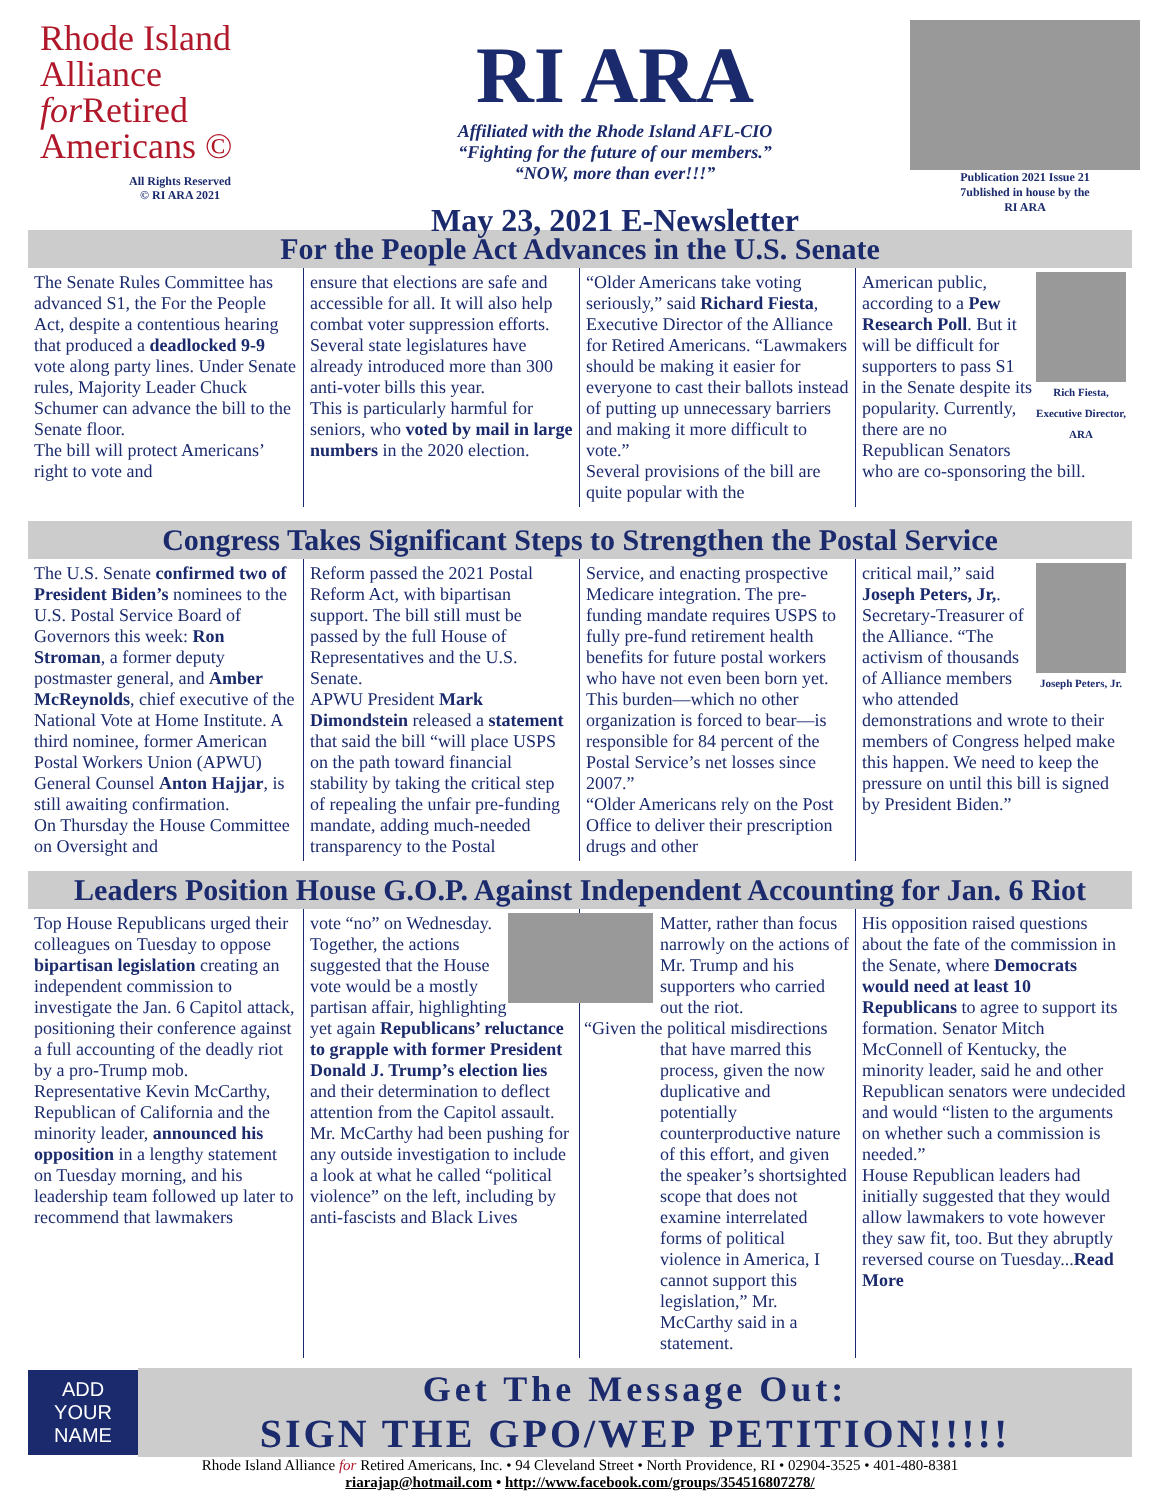Rhode Island
Alliance
for Retired
Americans ©
All Rights Reserved
© RI ARA 2021
RI ARA
Affiliated with the Rhode Island AFL-CIO
“Fighting for the future of our members.”
“NOW, more than ever!!!”
May 23, 2021 E-Newsletter
Publication 2021 Issue 21
7ublished in house by the
RI ARA
For the People Act Advances in the U.S. Senate
The Senate Rules Committee has advanced S1, the For the People Act, despite a contentious hearing that produced a deadlocked 9-9 vote along party lines. Under Senate rules, Majority Leader Chuck Schumer can advance the bill to the Senate floor.
The bill will protect Americans’ right to vote and
ensure that elections are safe and accessible for all. It will also help combat voter suppression efforts. Several state legislatures have already introduced more than 300 anti-voter bills this year.
This is particularly harmful for seniors, who voted by mail in large numbers in the 2020 election.
“Older Americans take voting seriously,” said Richard Fiesta, Executive Director of the Alliance for Retired Americans. “Lawmakers should be making it easier for everyone to cast their ballots instead of putting up unnecessary barriers and making it more difficult to vote.”
Several provisions of the bill are quite popular with the
Rich Fiesta, Executive Director, ARA
American public, according to a Pew Research Poll. But it will be difficult for supporters to pass S1 in the Senate despite its popularity. Currently, there are no Republican Senators who are co-sponsoring the bill.
Congress Takes Significant Steps to Strengthen the Postal Service
The U.S. Senate confirmed two of President Biden’s nominees to the U.S. Postal Service Board of Governors this week: Ron Stroman, a former deputy postmaster general, and Amber McReynolds, chief executive of the National Vote at Home Institute. A third nominee, former American Postal Workers Union (APWU) General Counsel Anton Hajjar, is still awaiting confirmation.
On Thursday the House Committee on Oversight and
Reform passed the 2021 Postal Reform Act, with bipartisan support. The bill still must be passed by the full House of Representatives and the U.S. Senate.
APWU President Mark Dimondstein released a statement that said the bill “will place USPS on the path toward financial stability by taking the critical step of repealing the unfair pre-funding mandate, adding much-needed transparency to the Postal
Service, and enacting prospective Medicare integration. The pre-funding mandate requires USPS to fully pre-fund retirement health benefits for future postal workers who have not even been born yet. This burden—which no other organization is forced to bear—is responsible for 84 percent of the Postal Service’s net losses since 2007.”
“Older Americans rely on the Post Office to deliver their prescription drugs and other
Joseph Peters, Jr.
critical mail,” said Joseph Peters, Jr,. Secretary-Treasurer of the Alliance. “The activism of thousands of Alliance members who attended demonstrations and wrote to their members of Congress helped make this happen. We need to keep the pressure on until this bill is signed by President Biden.”
Leaders Position House G.O.P. Against Independent Accounting for Jan. 6 Riot
Top House Republicans urged their colleagues on Tuesday to oppose bipartisan legislation creating an independent commission to investigate the Jan. 6 Capitol attack, positioning their conference against a full accounting of the deadly riot by a pro-Trump mob.
Representative Kevin McCarthy, Republican of California and the minority leader, announced his opposition in a lengthy statement on Tuesday morning, and his leadership team followed up later to recommend that lawmakers
vote “no” on Wednesday. Together, the actions suggested that the House vote would be a mostly partisan affair, highlighting yet again Republicans’ reluctance to grapple with former President Donald J. Trump’s election lies and their determination to deflect attention from the Capitol assault.
Mr. McCarthy had been pushing for any outside investigation to include a look at what he called “political violence” on the left, including by anti-fascists and Black Lives
Matter, rather than focus narrowly on the actions of Mr. Trump and his supporters who carried out the riot.
“Given the political misdirections that have marred this process, given the now duplicative and potentially counterproductive nature of this effort, and given the speaker’s shortsighted scope that does not examine interrelated forms of political violence in America, I cannot support this legislation,” Mr. McCarthy said in a statement.
His opposition raised questions about the fate of the commission in the Senate, where Democrats would need at least 10 Republicans to agree to support its formation. Senator Mitch McConnell of Kentucky, the minority leader, said he and other Republican senators were undecided and would “listen to the arguments on whether such a commission is needed.”
House Republican leaders had initially suggested that they would allow lawmakers to vote however they saw fit, too. But they abruptly reversed course on Tuesday...Read More
ADD
YOUR
NAME
Get The Message Out:
SIGN THE GPO/WEP PETITION!!!!!
Rhode Island Alliance for Retired Americans, Inc. • 94 Cleveland Street • North Providence, RI • 02904-3525 • 401-480-8381
riarajap@hotmail.com • http://www.facebook.com/groups/354516807278/